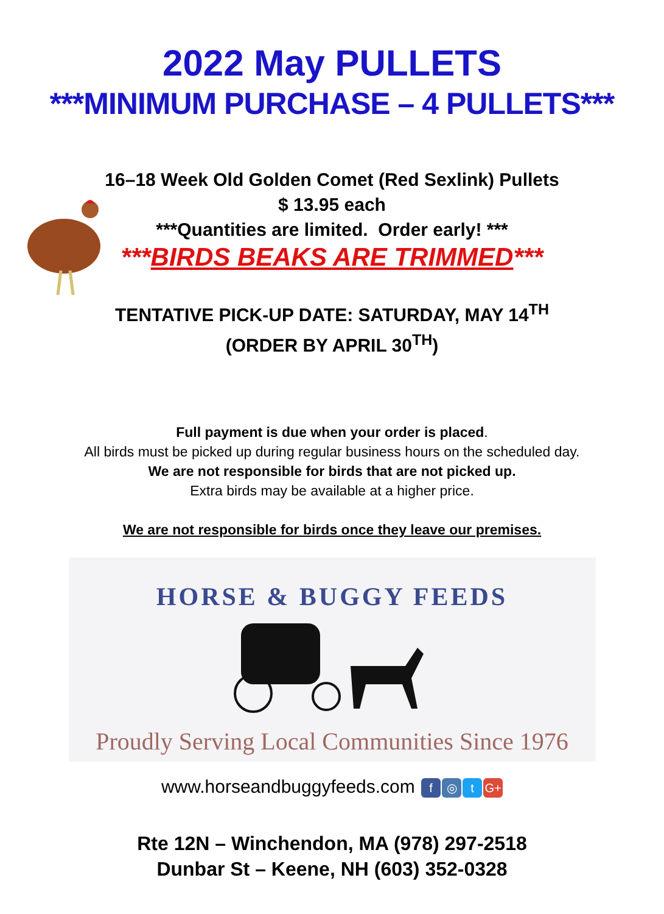2022 May PULLETS
***MINIMUM PURCHASE – 4 PULLETS***
16–18 Week Old Golden Comet (Red Sexlink) Pullets
$ 13.95 each
***Quantities are limited. Order early! ***
***BIRDS BEAKS ARE TRIMMED***
TENTATIVE PICK-UP DATE: SATURDAY, MAY 14<sup>TH</sup>
(ORDER BY APRIL 30<sup>TH</sup>)
Full payment is due when your order is placed.
All birds must be picked up during regular business hours on the scheduled day.
We are not responsible for birds that are not picked up.
Extra birds may be available at a higher price.
We are not responsible for birds once they leave our premises.
HORSE & BUGGY FEEDS
Proudly Serving Local Communities Since 1976
www.horseandbuggyfeeds.com f ◎ t G+
Rte 12N – Winchendon, MA (978) 297-2518
Dunbar St – Keene, NH (603) 352-0328